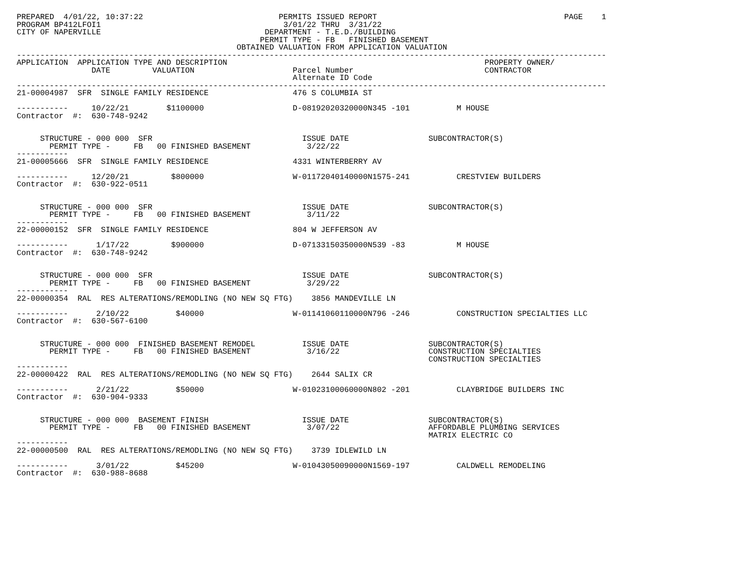PREPARED  4/01/22, 10:37:22                             PERMITS ISSUED REPORT                                        PAGE    1
PROGRAM BP412LFOI1                                       3/01/22 THRU  3/31/22
CITY OF NAPERVILLE                                   DEPARTMENT - T.E.D./BUILDING
                                                    PERMIT TYPE - FB   FINISHED BASEMENT
                                               OBTAINED VALUATION FROM APPLICATION VALUATION
------------------------------------------------------------------------------------------------------------------------------
APPLICATION  APPLICATION TYPE AND DESCRIPTION                                                       PROPERTY OWNER/
                DATE         VALUATION                     Parcel Number                            CONTRACTOR
                                                           Alternate ID Code
------------------------------------------------------------------------------------------------------------------------------
21-00004987  SFR  SINGLE FAMILY RESIDENCE                  476 S COLUMBIA ST

-----------     10/22/21        $1100000                   D-08192020320000N345 -101          M HOUSE
Contractor  #:  630-748-9242


     STRUCTURE - 000 000  SFR                                ISSUE DATE                 SUBCONTRACTOR(S)
       PERMIT TYPE -     FB   00 FINISHED BASEMENT            3/22/22
-----------
21-00005666  SFR  SINGLE FAMILY RESIDENCE                  4331 WINTERBERRY AV

-----------     12/20/21         $800000                   W-01172040140000N1575-241          CRESTVIEW BUILDERS
Contractor  #:  630-922-0511


     STRUCTURE - 000 000  SFR                                ISSUE DATE                 SUBCONTRACTOR(S)
       PERMIT TYPE -     FB   00 FINISHED BASEMENT            3/11/22
-----------
22-00000152  SFR  SINGLE FAMILY RESIDENCE                  804 W JEFFERSON AV

-----------      1/17/22         $900000                   D-07133150350000N539 -83           M HOUSE
Contractor  #:  630-748-9242


     STRUCTURE - 000 000  SFR                                ISSUE DATE                 SUBCONTRACTOR(S)
       PERMIT TYPE -     FB   00 FINISHED BASEMENT            3/29/22
-----------
22-00000354  RAL  RES ALTERATIONS/REMODLING (NO NEW SQ FTG)    3856 MANDEVILLE LN

-----------      2/10/22          $40000                   W-01141060110000N796 -246          CONSTRUCTION SPECIALTIES LLC
Contractor  #:  630-567-6100


     STRUCTURE - 000 000  FINISHED BASEMENT REMODEL          ISSUE DATE                 SUBCONTRACTOR(S)
       PERMIT TYPE -     FB   00 FINISHED BASEMENT            3/16/22                   CONSTRUCTION SPECIALTIES
                                                                                        CONSTRUCTION SPECIALTIES
-----------
22-00000422  RAL  RES ALTERATIONS/REMODLING (NO NEW SQ FTG)    2644 SALIX CR

-----------      2/21/22          $50000                   W-01023100060000N802 -201          CLAYBRIDGE BUILDERS INC
Contractor  #:  630-904-9333


     STRUCTURE - 000 000  BASEMENT FINISH                    ISSUE DATE                 SUBCONTRACTOR(S)
       PERMIT TYPE -     FB   00 FINISHED BASEMENT            3/07/22                   AFFORDABLE PLUMBING SERVICES
                                                                                        MATRIX ELECTRIC CO
-----------
22-00000500  RAL  RES ALTERATIONS/REMODLING (NO NEW SQ FTG)    3739 IDLEWILD LN

-----------      3/01/22          $45200                   W-01043050090000N1569-197          CALDWELL REMODELING
Contractor  #:  630-988-8688